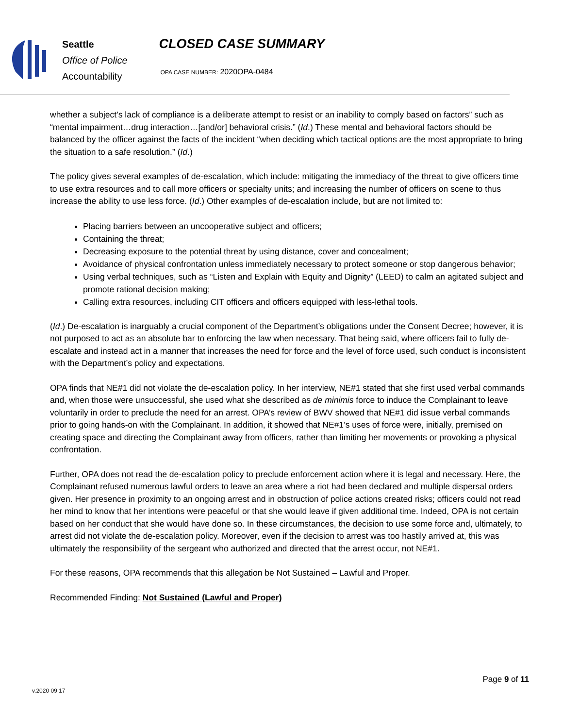Seattle
Office of Police
Accountability
CLOSED CASE SUMMARY
OPA CASE NUMBER: 2020OPA-0484
whether a subject’s lack of compliance is a deliberate attempt to resist or an inability to comply based on factors” such as “mental impairment…drug interaction…[and/or] behavioral crisis.” (Id.) These mental and behavioral factors should be balanced by the officer against the facts of the incident “when deciding which tactical options are the most appropriate to bring the situation to a safe resolution.” (Id.)
The policy gives several examples of de-escalation, which include: mitigating the immediacy of the threat to give officers time to use extra resources and to call more officers or specialty units; and increasing the number of officers on scene to thus increase the ability to use less force. (Id.) Other examples of de-escalation include, but are not limited to:
Placing barriers between an uncooperative subject and officers;
Containing the threat;
Decreasing exposure to the potential threat by using distance, cover and concealment;
Avoidance of physical confrontation unless immediately necessary to protect someone or stop dangerous behavior;
Using verbal techniques, such as “Listen and Explain with Equity and Dignity” (LEED) to calm an agitated subject and promote rational decision making;
Calling extra resources, including CIT officers and officers equipped with less-lethal tools.
(Id.) De-escalation is inarguably a crucial component of the Department’s obligations under the Consent Decree; however, it is not purposed to act as an absolute bar to enforcing the law when necessary. That being said, where officers fail to fully de-escalate and instead act in a manner that increases the need for force and the level of force used, such conduct is inconsistent with the Department’s policy and expectations.
OPA finds that NE#1 did not violate the de-escalation policy. In her interview, NE#1 stated that she first used verbal commands and, when those were unsuccessful, she used what she described as de minimis force to induce the Complainant to leave voluntarily in order to preclude the need for an arrest. OPA’s review of BWV showed that NE#1 did issue verbal commands prior to going hands-on with the Complainant. In addition, it showed that NE#1’s uses of force were, initially, premised on creating space and directing the Complainant away from officers, rather than limiting her movements or provoking a physical confrontation.
Further, OPA does not read the de-escalation policy to preclude enforcement action where it is legal and necessary. Here, the Complainant refused numerous lawful orders to leave an area where a riot had been declared and multiple dispersal orders given. Her presence in proximity to an ongoing arrest and in obstruction of police actions created risks; officers could not read her mind to know that her intentions were peaceful or that she would leave if given additional time. Indeed, OPA is not certain based on her conduct that she would have done so. In these circumstances, the decision to use some force and, ultimately, to arrest did not violate the de-escalation policy. Moreover, even if the decision to arrest was too hastily arrived at, this was ultimately the responsibility of the sergeant who authorized and directed that the arrest occur, not NE#1.
For these reasons, OPA recommends that this allegation be Not Sustained – Lawful and Proper.
Recommended Finding: Not Sustained (Lawful and Proper)
Page 9 of 11
v.2020 09 17